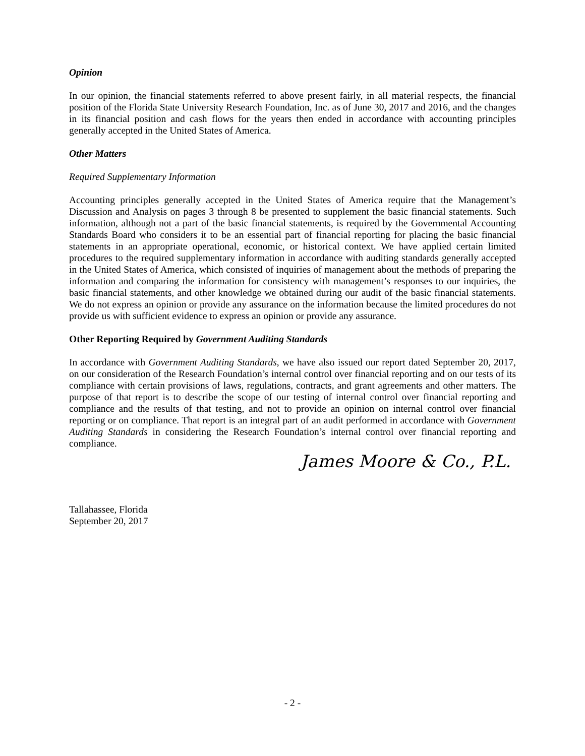Opinion
In our opinion, the financial statements referred to above present fairly, in all material respects, the financial position of the Florida State University Research Foundation, Inc. as of June 30, 2017 and 2016, and the changes in its financial position and cash flows for the years then ended in accordance with accounting principles generally accepted in the United States of America.
Other Matters
Required Supplementary Information
Accounting principles generally accepted in the United States of America require that the Management’s Discussion and Analysis on pages 3 through 8 be presented to supplement the basic financial statements. Such information, although not a part of the basic financial statements, is required by the Governmental Accounting Standards Board who considers it to be an essential part of financial reporting for placing the basic financial statements in an appropriate operational, economic, or historical context. We have applied certain limited procedures to the required supplementary information in accordance with auditing standards generally accepted in the United States of America, which consisted of inquiries of management about the methods of preparing the information and comparing the information for consistency with management’s responses to our inquiries, the basic financial statements, and other knowledge we obtained during our audit of the basic financial statements. We do not express an opinion or provide any assurance on the information because the limited procedures do not provide us with sufficient evidence to express an opinion or provide any assurance.
Other Reporting Required by Government Auditing Standards
In accordance with Government Auditing Standards, we have also issued our report dated September 20, 2017, on our consideration of the Research Foundation’s internal control over financial reporting and on our tests of its compliance with certain provisions of laws, regulations, contracts, and grant agreements and other matters. The purpose of that report is to describe the scope of our testing of internal control over financial reporting and compliance and the results of that testing, and not to provide an opinion on internal control over financial reporting or on compliance. That report is an integral part of an audit performed in accordance with Government Auditing Standards in considering the Research Foundation’s internal control over financial reporting and compliance.
James Moore & Co., P.L.
Tallahassee, Florida
September 20, 2017
- 2 -